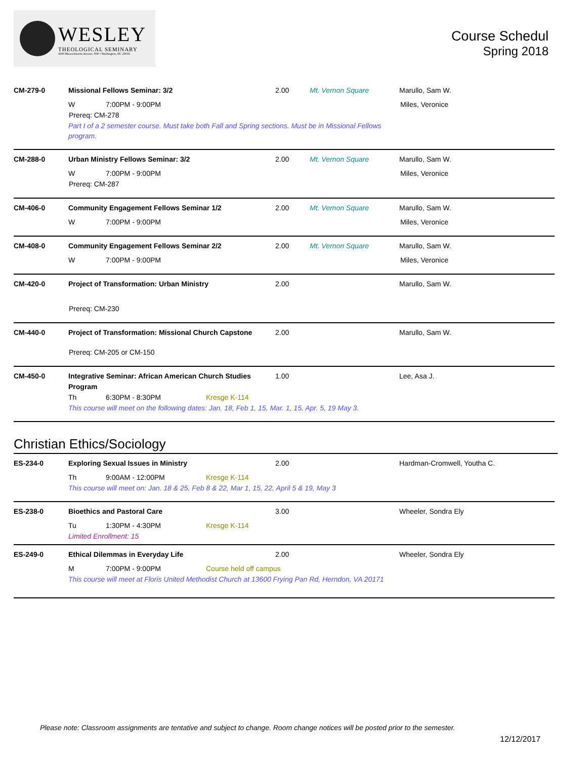WESLEY
THEOLOGICAL SEMINARY
4500 Massachusetts Avenue, NW • Washington, DC 20016
Course Schedul
Spring 2018
CM-279-0 Missional Fellows Seminar: 3/2 2.00 Mt. Vernon Square Marullo, Sam W.
W 7:00PM - 9:00PM Miles, Veronice
Prereq: CM-278
Part I of a 2 semester course. Must take both Fall and Spring sections. Must be in Missional Fellows
program.
CM-288-0 Urban Ministry Fellows Seminar: 3/2 2.00 Mt. Vernon Square Marullo, Sam W.
W 7:00PM - 9:00PM Miles, Veronice
Prereq: CM-287
CM-406-0 Community Engagement Fellows Seminar 1/2 2.00 Mt. Vernon Square Marullo, Sam W.
W 7:00PM - 9:00PM Miles, Veronice
CM-408-0 Community Engagement Fellows Seminar 2/2 2.00 Mt. Vernon Square Marullo, Sam W.
W 7:00PM - 9:00PM Miles, Veronice
CM-420-0 Project of Transformation: Urban Ministry 2.00 Marullo, Sam W.
Prereq: CM-230
CM-440-0 Project of Transformation: Missional Church Capstone
2.00 Marullo, Sam W.
Prereq: CM-205 or CM-150
CM-450-0 Integrative Seminar: African American Church Studies Program
1.00 Lee, Asa J.
Th 6:30PM - 8:30PM Kresge K-114
This course will meet on the following dates: Jan. 18, Feb 1, 15, Mar. 1, 15, Apr. 5, 19 May 3.
Christian Ethics/Sociology
ES-234-0 Exploring Sexual Issues in Ministry 2.00 Hardman-Cromwell, Youtha C.
Th 9:00AM - 12:00PM Kresge K-114
This course will meet on: Jan. 18 & 25, Feb 8 & 22, Mar 1, 15, 22, April 5 & 19, May 3
ES-238-0 Bioethics and Pastoral Care 3.00 Wheeler, Sondra Ely
Tu 1:30PM - 4:30PM Kresge K-114
Limited Enrollment: 15
ES-249-0 Ethical Dilemmas in Everyday Life 2.00 Wheeler, Sondra Ely
M 7:00PM - 9:00PM Course held off campus
This course will meet at Floris United Methodist Church at 13600 Frying Pan Rd, Herndon, VA 20171
Please note: Classroom assignments are tentative and subject to change. Room change notices will be posted prior to the semester.
12/12/2017